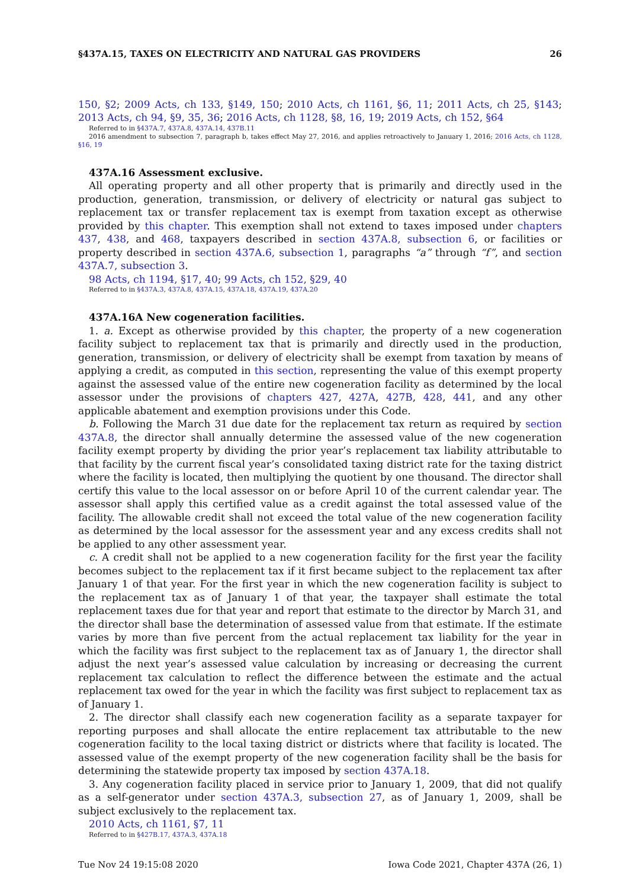§437A.15, TAXES ON ELECTRICITY AND NATURAL GAS PROVIDERS 26
150, §2; 2009 Acts, ch 133, §149, 150; 2010 Acts, ch 1161, §6, 11; 2011 Acts, ch 25, §143; 2013 Acts, ch 94, §9, 35, 36; 2016 Acts, ch 1128, §8, 16, 19; 2019 Acts, ch 152, §64
Referred to in §437A.7, 437A.8, 437A.14, 437B.11
2016 amendment to subsection 7, paragraph b, takes effect May 27, 2016, and applies retroactively to January 1, 2016; 2016 Acts, ch 1128, §16, 19
437A.16 Assessment exclusive.
All operating property and all other property that is primarily and directly used in the production, generation, transmission, or delivery of electricity or natural gas subject to replacement tax or transfer replacement tax is exempt from taxation except as otherwise provided by this chapter. This exemption shall not extend to taxes imposed under chapters 437, 438, and 468, taxpayers described in section 437A.8, subsection 6, or facilities or property described in section 437A.6, subsection 1, paragraphs “a” through “f”, and section 437A.7, subsection 3.
98 Acts, ch 1194, §17, 40; 99 Acts, ch 152, §29, 40
Referred to in §437A.3, 437A.8, 437A.15, 437A.18, 437A.19, 437A.20
437A.16A New cogeneration facilities.
1. a. Except as otherwise provided by this chapter, the property of a new cogeneration facility subject to replacement tax that is primarily and directly used in the production, generation, transmission, or delivery of electricity shall be exempt from taxation by means of applying a credit, as computed in this section, representing the value of this exempt property against the assessed value of the entire new cogeneration facility as determined by the local assessor under the provisions of chapters 427, 427A, 427B, 428, 441, and any other applicable abatement and exemption provisions under this Code.
b. Following the March 31 due date for the replacement tax return as required by section 437A.8, the director shall annually determine the assessed value of the new cogeneration facility exempt property by dividing the prior year’s replacement tax liability attributable to that facility by the current fiscal year’s consolidated taxing district rate for the taxing district where the facility is located, then multiplying the quotient by one thousand. The director shall certify this value to the local assessor on or before April 10 of the current calendar year. The assessor shall apply this certified value as a credit against the total assessed value of the facility. The allowable credit shall not exceed the total value of the new cogeneration facility as determined by the local assessor for the assessment year and any excess credits shall not be applied to any other assessment year.
c. A credit shall not be applied to a new cogeneration facility for the first year the facility becomes subject to the replacement tax if it first became subject to the replacement tax after January 1 of that year. For the first year in which the new cogeneration facility is subject to the replacement tax as of January 1 of that year, the taxpayer shall estimate the total replacement taxes due for that year and report that estimate to the director by March 31, and the director shall base the determination of assessed value from that estimate. If the estimate varies by more than five percent from the actual replacement tax liability for the year in which the facility was first subject to the replacement tax as of January 1, the director shall adjust the next year’s assessed value calculation by increasing or decreasing the current replacement tax calculation to reflect the difference between the estimate and the actual replacement tax owed for the year in which the facility was first subject to replacement tax as of January 1.
2. The director shall classify each new cogeneration facility as a separate taxpayer for reporting purposes and shall allocate the entire replacement tax attributable to the new cogeneration facility to the local taxing district or districts where that facility is located. The assessed value of the exempt property of the new cogeneration facility shall be the basis for determining the statewide property tax imposed by section 437A.18.
3. Any cogeneration facility placed in service prior to January 1, 2009, that did not qualify as a self-generator under section 437A.3, subsection 27, as of January 1, 2009, shall be subject exclusively to the replacement tax.
2010 Acts, ch 1161, §7, 11
Referred to in §427B.17, 437A.3, 437A.18
Tue Nov 24 19:15:08 2020 Iowa Code 2021, Chapter 437A (26, 1)